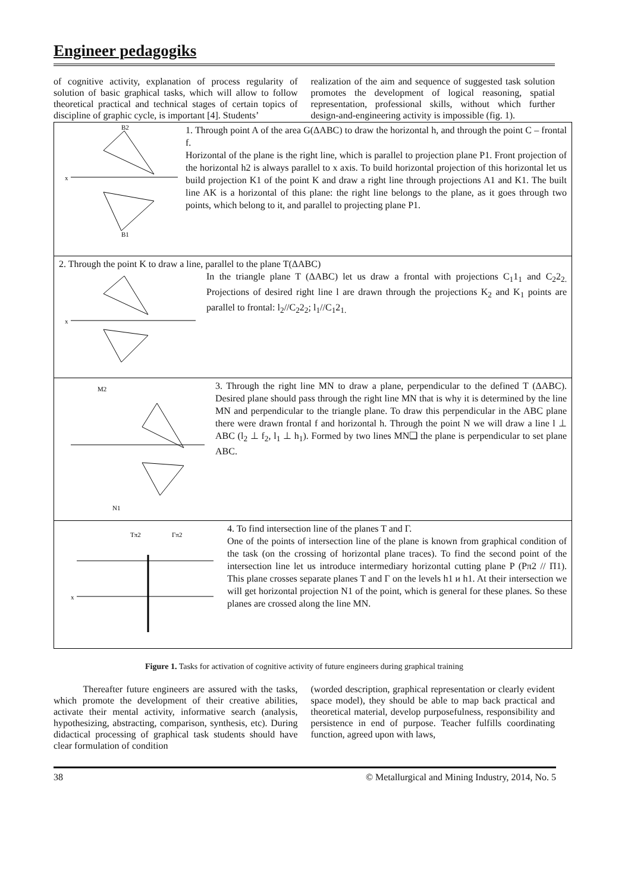Engineer pedagogiks
of cognitive activity, explanation of process regularity of solution of basic graphical tasks, which will allow to follow theoretical practical and technical stages of certain topics of discipline of graphic cycle, is important [4]. Students’
realization of the aim and sequence of suggested task solution promotes the development of logical reasoning, spatial representation, professional skills, without which further design-and-engineering activity is impossible (fig. 1).
| x B2 B1 1. Through point A of the area G(ΔABC) to draw the horizontal h, and through the point C – frontal f. Horizontal of the plane is the right line, which is parallel to projection plane P1. Front projection of the horizontal h2 is always parallel to x axis. To build horizontal projection of this horizontal let us build projection K1 of the point K and draw a right line through projections A1 and K1. The built line AK is a horizontal of this plane: the right line belongs to the plane, as it goes through two points, which belong to it, and parallel to projecting plane P1. |
| 2. Through the point K to draw a line, parallel to the plane T(ΔABC) x In the triangle plane T (ΔABC) let us draw a frontal with projections C<sub>1</sub>1<sub>1</sub> and C<sub>2</sub>2<sub>2.</sub> Projections of desired right line l are drawn through the projections K<sub>2</sub> and K<sub>1</sub> points are parallel to frontal: l<sub>2</sub>//C<sub>2</sub>2<sub>2</sub>; l<sub>1</sub>//C<sub>1</sub>2<sub>1.</sub> |
| M2 N1 3. Through the right line MN to draw a plane, perpendicular to the defined T (ΔABC). Desired plane should pass through the right line MN that is why it is determined by the line MN and perpendicular to the triangle plane. To draw this perpendicular in the ABC plane there were drawn frontal f and horizontal h. Through the point N we will draw a line l ⊥ ABC (l<sub>2</sub> ⊥ f<sub>2</sub>, l<sub>1</sub> ⊥ h<sub>1</sub>). Formed by two lines MN❑ the plane is perpendicular to set plane ABC. |
| Tπ2 Гπ2 x 4. To find intersection line of the planes T and Г. One of the points of intersection line of the plane is known from graphical condition of the task (on the crossing of horizontal plane traces). To find the second point of the intersection line let us introduce intermediary horizontal cutting plane P (Pπ2 // П1). This plane crosses separate planes T and Г on the levels h1 и h1. At their intersection we will get horizontal projection N1 of the point, which is general for these planes. So these planes are crossed along the line MN. |
Figure 1. Tasks for activation of cognitive activity of future engineers during graphical training
Thereafter future engineers are assured with the tasks, which promote the development of their creative abilities, activate their mental activity, informative search (analysis, hypothesizing, abstracting, comparison, synthesis, etc). During didactical processing of graphical task students should have clear formulation of condition
(worded description, graphical representation or clearly evident space model), they should be able to map back practical and theoretical material, develop purposefulness, responsibility and persistence in end of purpose. Teacher fulfills coordinating function, agreed upon with laws,
38 © Metallurgical and Mining Industry, 2014, No. 5